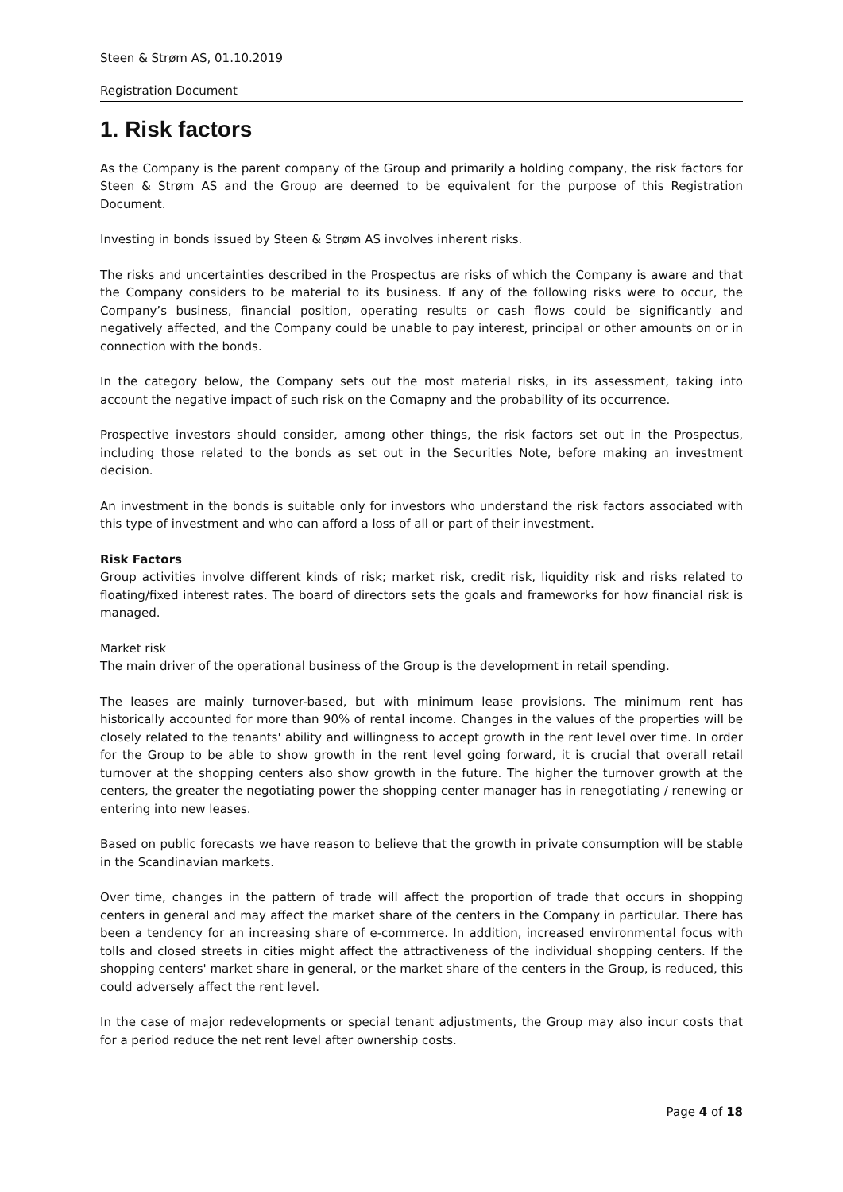Steen & Strøm AS, 01.10.2019
Registration Document
1. Risk factors
As the Company is the parent company of the Group and primarily a holding company, the risk factors for Steen & Strøm AS and the Group are deemed to be equivalent for the purpose of this Registration Document.
Investing in bonds issued by Steen & Strøm AS involves inherent risks.
The risks and uncertainties described in the Prospectus are risks of which the Company is aware and that the Company considers to be material to its business. If any of the following risks were to occur, the Company’s business, financial position, operating results or cash flows could be significantly and negatively affected, and the Company could be unable to pay interest, principal or other amounts on or in connection with the bonds.
In the category below, the Company sets out the most material risks, in its assessment, taking into account the negative impact of such risk on the Comapny and the probability of its occurrence.
Prospective investors should consider, among other things, the risk factors set out in the Prospectus, including those related to the bonds as set out in the Securities Note, before making an investment decision.
An investment in the bonds is suitable only for investors who understand the risk factors associated with this type of investment and who can afford a loss of all or part of their investment.
Risk Factors
Group activities involve different kinds of risk; market risk, credit risk, liquidity risk and risks related to floating/fixed interest rates. The board of directors sets the goals and frameworks for how financial risk is managed.
Market risk
The main driver of the operational business of the Group is the development in retail spending.
The leases are mainly turnover-based, but with minimum lease provisions. The minimum rent has historically accounted for more than 90% of rental income. Changes in the values of the properties will be closely related to the tenants' ability and willingness to accept growth in the rent level over time. In order for the Group to be able to show growth in the rent level going forward, it is crucial that overall retail turnover at the shopping centers also show growth in the future. The higher the turnover growth at the centers, the greater the negotiating power the shopping center manager has in renegotiating / renewing or entering into new leases.
Based on public forecasts we have reason to believe that the growth in private consumption will be stable in the Scandinavian markets.
Over time, changes in the pattern of trade will affect the proportion of trade that occurs in shopping centers in general and may affect the market share of the centers in the Company in particular. There has been a tendency for an increasing share of e-commerce. In addition, increased environmental focus with tolls and closed streets in cities might affect the attractiveness of the individual shopping centers. If the shopping centers' market share in general, or the market share of the centers in the Group, is reduced, this could adversely affect the rent level.
In the case of major redevelopments or special tenant adjustments, the Group may also incur costs that for a period reduce the net rent level after ownership costs.
Page 4 of 18